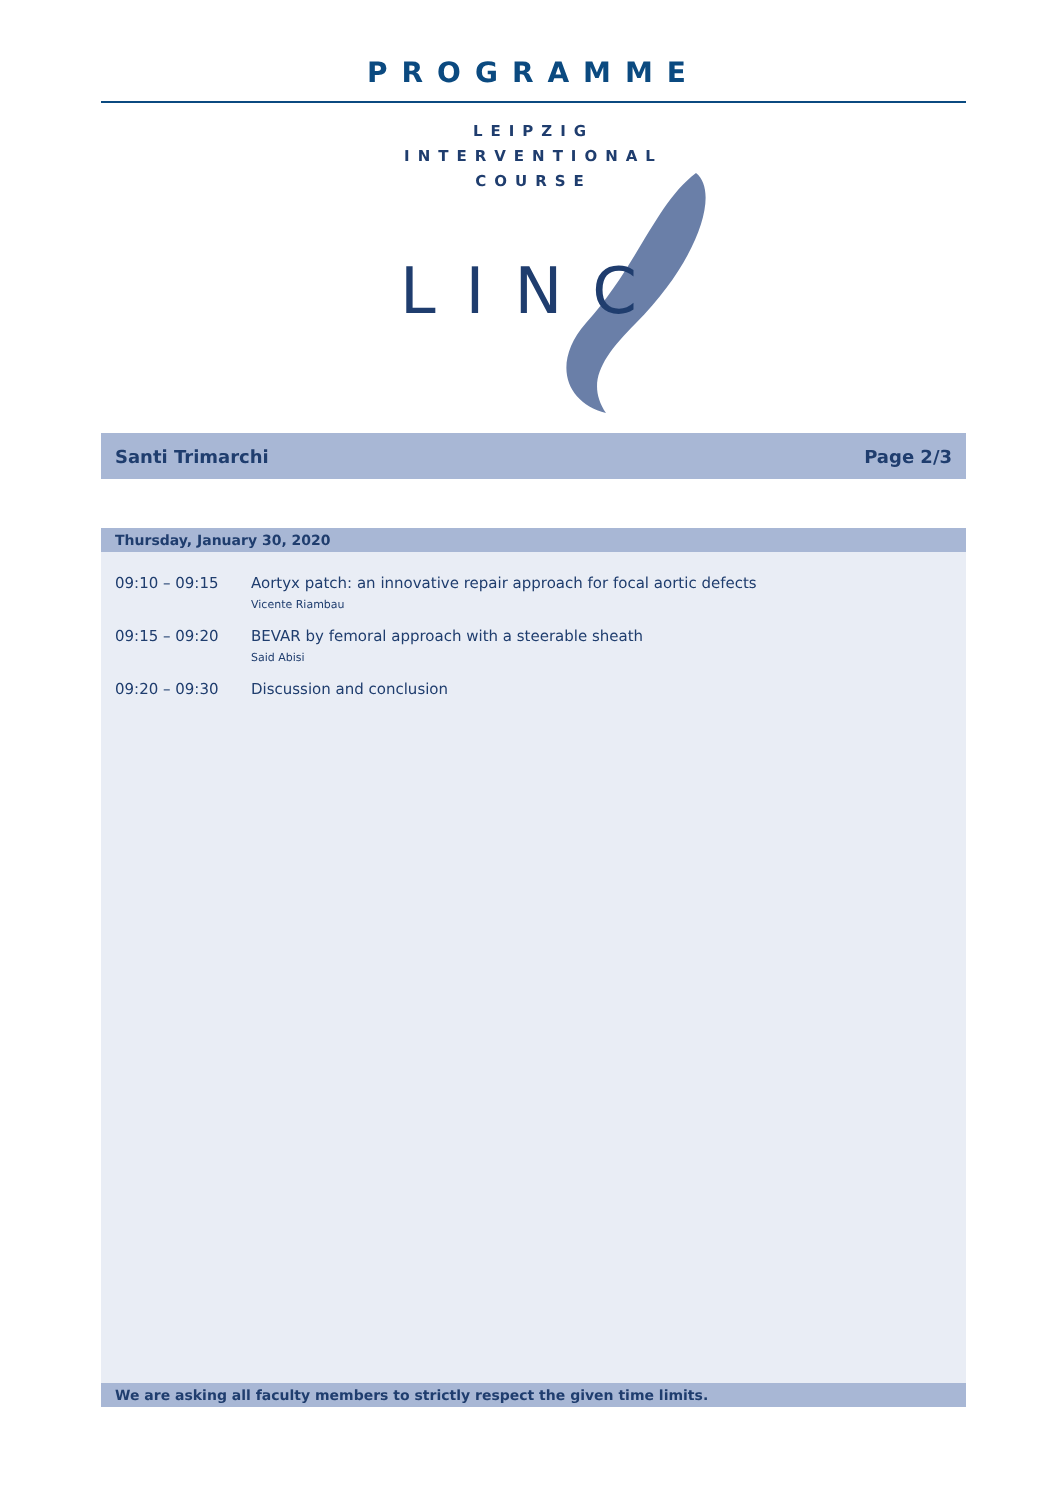PROGRAMME
LEIPZIG
INTERVENTIONAL
COURSE
LINC
Santi Trimarchi Page 2/3
Thursday, January 30, 2020
| 09:10 – 09:15 | Aortyx patch: an innovative repair approach for focal aortic defects Vicente Riambau |
| 09:15 – 09:20 | BEVAR by femoral approach with a steerable sheath Said Abisi |
| 09:20 – 09:30 | Discussion and conclusion |
We are asking all faculty members to strictly respect the given time limits.